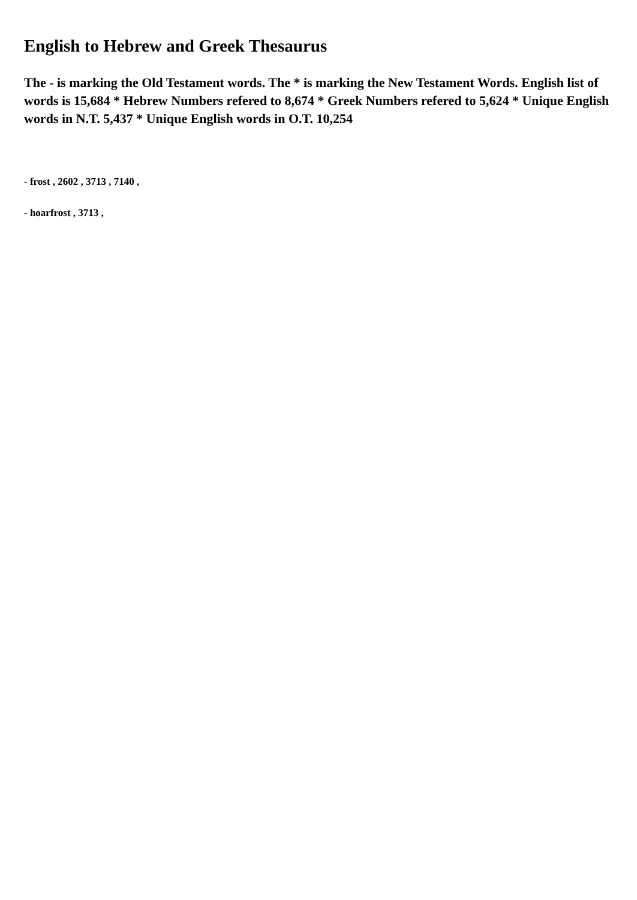English to Hebrew and Greek Thesaurus
The - is marking the Old Testament words. The * is marking the New Testament Words. English list of words is 15,684 * Hebrew Numbers refered to 8,674 * Greek Numbers refered to 5,624 * Unique English words in N.T. 5,437 * Unique English words in O.T. 10,254
- frost , 2602 , 3713 , 7140 ,
- hoarfrost , 3713 ,